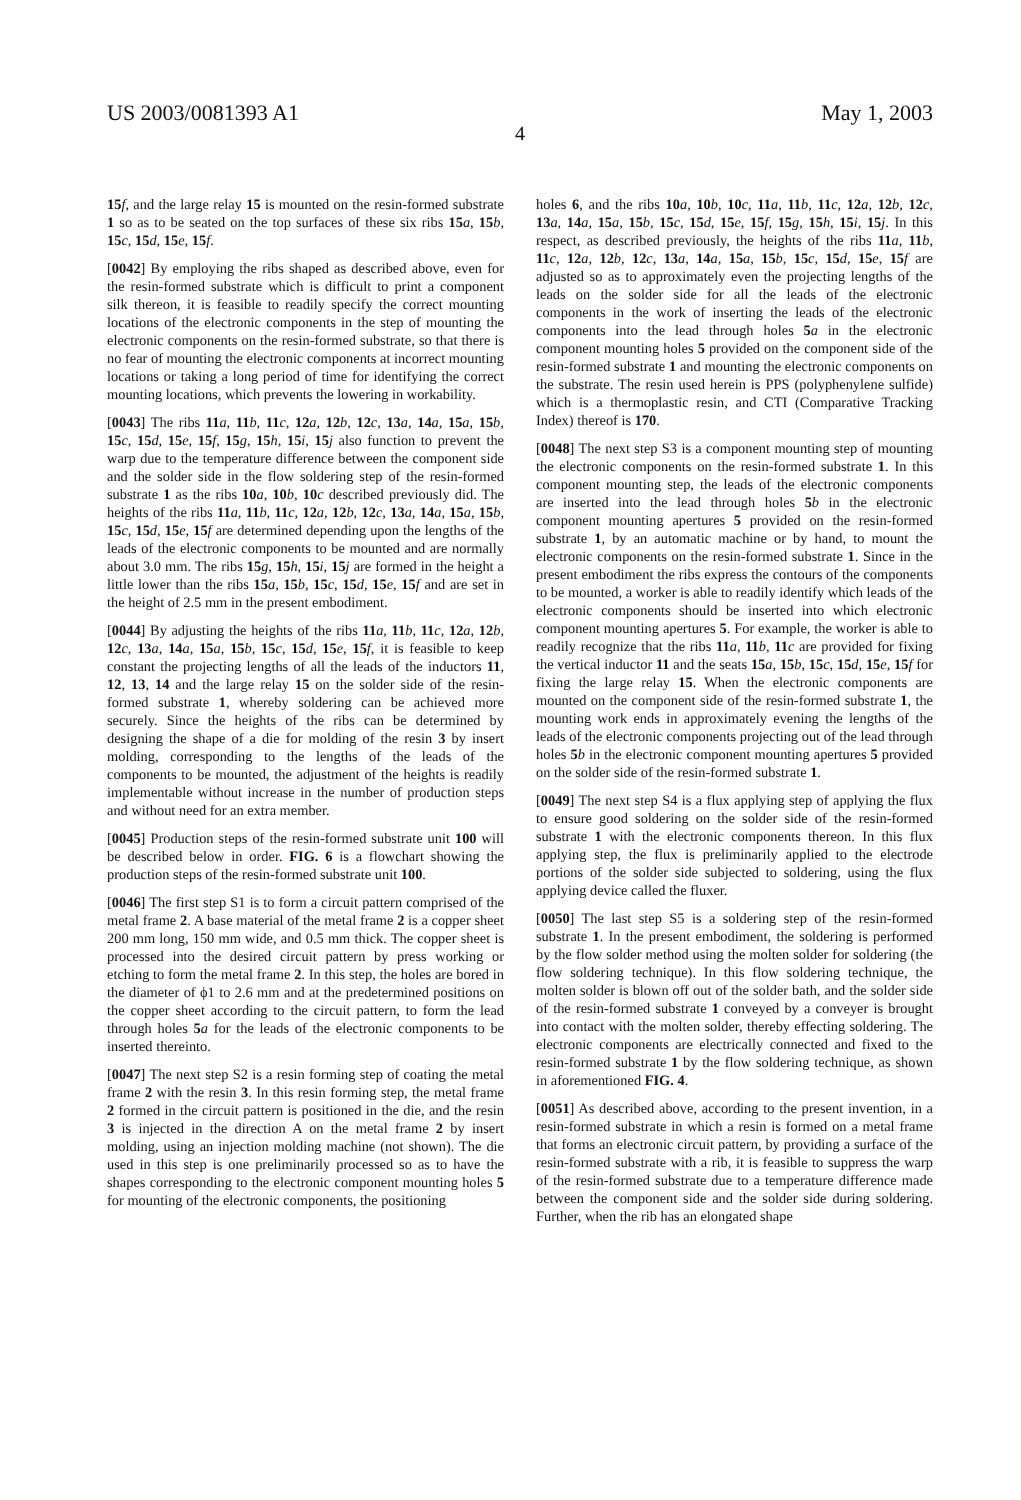US 2003/0081393 A1 May 1, 2003
4
15 f, and the large relay 15 is mounted on the resin-formed substrate 1 so as to be seated on the top surfaces of these six ribs 15 a, 15 b, 15 c, 15 d, 15 e, 15 f.
[0042] By employing the ribs shaped as described above, even for the resin-formed substrate which is difficult to print a component silk thereon, it is feasible to readily specify the correct mounting locations of the electronic components in the step of mounting the electronic components on the resin-formed substrate, so that there is no fear of mounting the electronic components at incorrect mounting locations or taking a long period of time for identifying the correct mounting locations, which prevents the lowering in workability.
[0043] The ribs 11 a, 11 b, 11 c, 12 a, 12 b, 12 c, 13 a, 14 a, 15 a, 15 b, 15 c, 15 d, 15 e, 15 f, 15 g, 15 h, 15 i, 15 j also function to prevent the warp due to the temperature difference between the component side and the solder side in the flow soldering step of the resin-formed substrate 1 as the ribs 10 a, 10 b, 10 c described previously did. The heights of the ribs 11 a, 11 b, 11 c, 12 a, 12 b, 12 c, 13 a, 14 a, 15 a, 15 b, 15 c, 15 d, 15 e, 15 f are determined depending upon the lengths of the leads of the electronic components to be mounted and are normally about 3.0 mm. The ribs 15 g, 15 h, 15 i, 15 j are formed in the height a little lower than the ribs 15 a, 15 b, 15 c, 15 d, 15 e, 15 f and are set in the height of 2.5 mm in the present embodiment.
[0044] By adjusting the heights of the ribs 11 a, 11 b, 11 c, 12 a, 12 b, 12 c, 13 a, 14 a, 15 a, 15 b, 15 c, 15 d, 15 e, 15 f, it is feasible to keep constant the projecting lengths of all the leads of the inductors 11, 12, 13, 14 and the large relay 15 on the solder side of the resin-formed substrate 1, whereby soldering can be achieved more securely. Since the heights of the ribs can be determined by designing the shape of a die for molding of the resin 3 by insert molding, corresponding to the lengths of the leads of the components to be mounted, the adjustment of the heights is readily implementable without increase in the number of production steps and without need for an extra member.
[0045] Production steps of the resin-formed substrate unit 100 will be described below in order. FIG. 6 is a flowchart showing the production steps of the resin-formed substrate unit 100.
[0046] The first step S1 is to form a circuit pattern comprised of the metal frame 2. A base material of the metal frame 2 is a copper sheet 200 mm long, 150 mm wide, and 0.5 mm thick. The copper sheet is processed into the desired circuit pattern by press working or etching to form the metal frame 2. In this step, the holes are bored in the diameter of ϕ1 to 2.6 mm and at the predetermined positions on the copper sheet according to the circuit pattern, to form the lead through holes 5 a for the leads of the electronic components to be inserted thereinto.
[0047] The next step S2 is a resin forming step of coating the metal frame 2 with the resin 3. In this resin forming step, the metal frame 2 formed in the circuit pattern is positioned in the die, and the resin 3 is injected in the direction A on the metal frame 2 by insert molding, using an injection molding machine (not shown). The die used in this step is one preliminarily processed so as to have the shapes corresponding to the electronic component mounting holes 5 for mounting of the electronic components, the positioning
holes 6, and the ribs 10 a, 10 b, 10 c, 11 a, 11 b, 11 c, 12 a, 12 b, 12 c, 13 a, 14 a, 15 a, 15 b, 15 c, 15 d, 15 e, 15 f, 15 g, 15 h, 15 i, 15 j. In this respect, as described previously, the heights of the ribs 11 a, 11 b, 11 c, 12 a, 12 b, 12 c, 13 a, 14 a, 15 a, 15 b, 15 c, 15 d, 15 e, 15 f are adjusted so as to approximately even the projecting lengths of the leads on the solder side for all the leads of the electronic components in the work of inserting the leads of the electronic components into the lead through holes 5 a in the electronic component mounting holes 5 provided on the component side of the resin-formed substrate 1 and mounting the electronic components on the substrate. The resin used herein is PPS (polyphenylene sulfide) which is a thermoplastic resin, and CTI (Comparative Tracking Index) thereof is 170.
[0048] The next step S3 is a component mounting step of mounting the electronic components on the resin-formed substrate 1. In this component mounting step, the leads of the electronic components are inserted into the lead through holes 5 b in the electronic component mounting apertures 5 provided on the resin-formed substrate 1, by an automatic machine or by hand, to mount the electronic components on the resin-formed substrate 1. Since in the present embodiment the ribs express the contours of the components to be mounted, a worker is able to readily identify which leads of the electronic components should be inserted into which electronic component mounting apertures 5. For example, the worker is able to readily recognize that the ribs 11 a, 11 b, 11 c are provided for fixing the vertical inductor 11 and the seats 15 a, 15 b, 15 c, 15 d, 15 e, 15 f for fixing the large relay 15. When the electronic components are mounted on the component side of the resin-formed substrate 1, the mounting work ends in approximately evening the lengths of the leads of the electronic components projecting out of the lead through holes 5 b in the electronic component mounting apertures 5 provided on the solder side of the resin-formed substrate 1.
[0049] The next step S4 is a flux applying step of applying the flux to ensure good soldering on the solder side of the resin-formed substrate 1 with the electronic components thereon. In this flux applying step, the flux is preliminarily applied to the electrode portions of the solder side subjected to soldering, using the flux applying device called the fluxer.
[0050] The last step S5 is a soldering step of the resin-formed substrate 1. In the present embodiment, the soldering is performed by the flow solder method using the molten solder for soldering (the flow soldering technique). In this flow soldering technique, the molten solder is blown off out of the solder bath, and the solder side of the resin-formed substrate 1 conveyed by a conveyer is brought into contact with the molten solder, thereby effecting soldering. The electronic components are electrically connected and fixed to the resin-formed substrate 1 by the flow soldering technique, as shown in aforementioned FIG. 4.
[0051] As described above, according to the present invention, in a resin-formed substrate in which a resin is formed on a metal frame that forms an electronic circuit pattern, by providing a surface of the resin-formed substrate with a rib, it is feasible to suppress the warp of the resin-formed substrate due to a temperature difference made between the component side and the solder side during soldering. Further, when the rib has an elongated shape